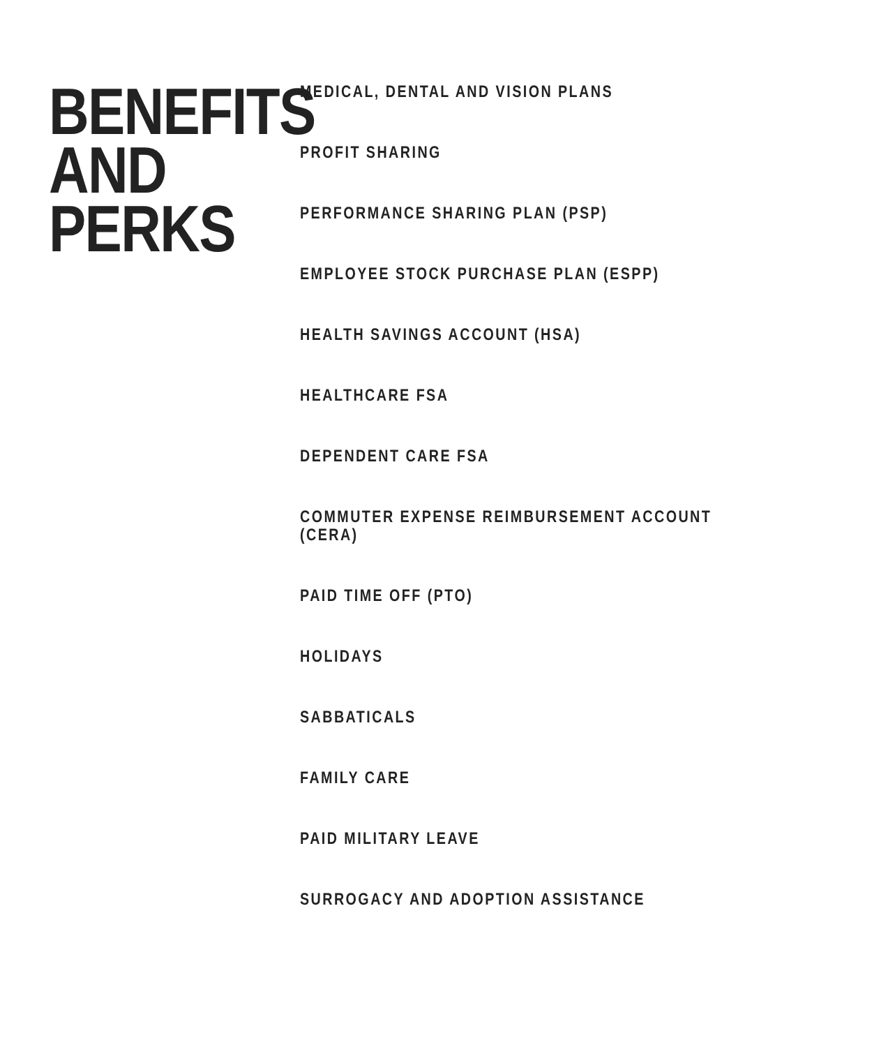BENEFITS AND PERKS
MEDICAL, DENTAL AND VISION PLANS
PROFIT SHARING
PERFORMANCE SHARING PLAN (PSP)
EMPLOYEE STOCK PURCHASE PLAN (ESPP)
HEALTH SAVINGS ACCOUNT (HSA)
HEALTHCARE FSA
DEPENDENT CARE FSA
COMMUTER EXPENSE REIMBURSEMENT ACCOUNT
(CERA)
PAID TIME OFF (PTO)
HOLIDAYS
SABBATICALS
FAMILY CARE
PAID MILITARY LEAVE
SURROGACY AND ADOPTION ASSISTANCE